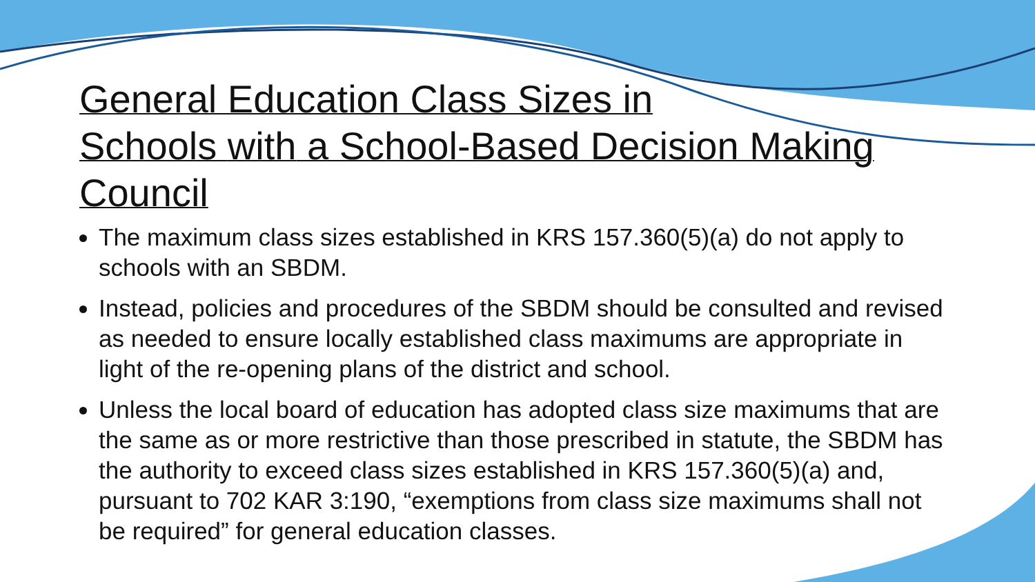General Education Class Sizes in
Schools with a School-Based Decision Making
Council
The maximum class sizes established in KRS 157.360(5)(a) do not apply to schools with an SBDM.
Instead, policies and procedures of the SBDM should be consulted and revised as needed to ensure locally established class maximums are appropriate in light of the re-opening plans of the district and school.
Unless the local board of education has adopted class size maximums that are the same as or more restrictive than those prescribed in statute, the SBDM has the authority to exceed class sizes established in KRS 157.360(5)(a) and, pursuant to 702 KAR 3:190, “exemptions from class size maximums shall not be required” for general education classes.